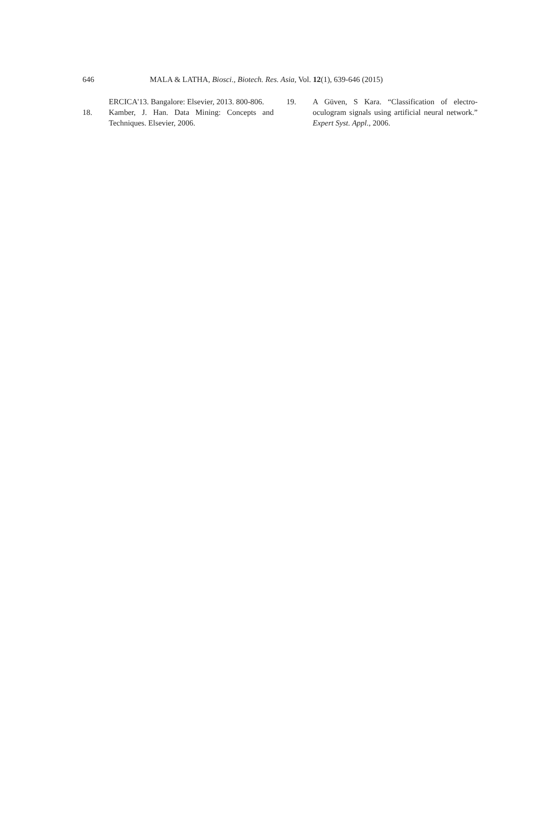646 MALA & LATHA, Biosci., Biotech. Res. Asia, Vol. 12(1), 639-646 (2015)
ERCICA'13. Bangalore: Elsevier, 2013. 800-806.
18. Kamber, J. Han. Data Mining: Concepts and Techniques. Elsevier, 2006.
19. A Güven, S Kara. “Classification of electro-oculogram signals using artificial neural network.” Expert Syst. Appl., 2006.